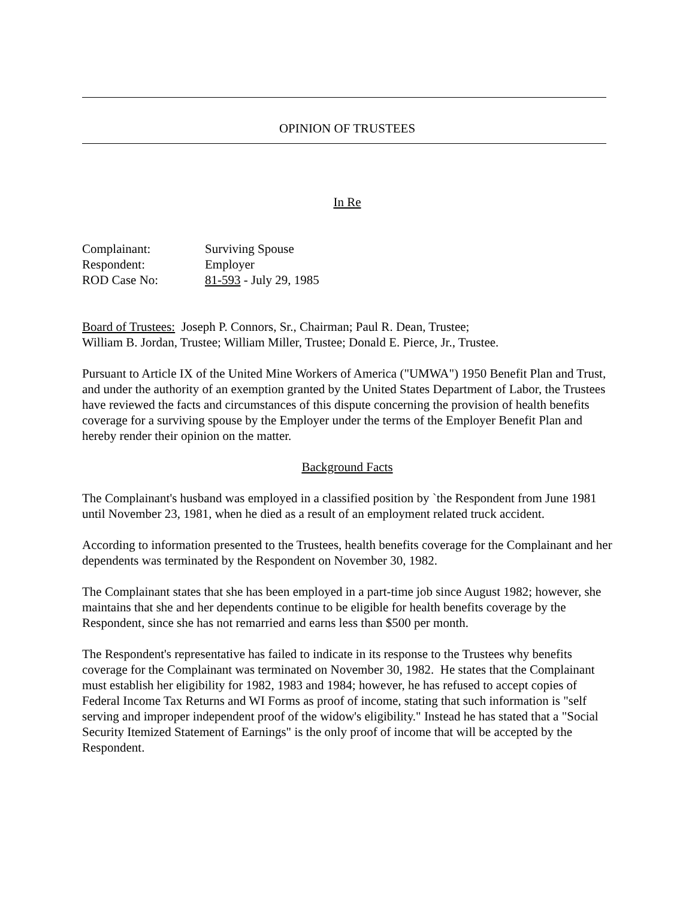OPINION OF TRUSTEES
In Re
Complainant: Surviving Spouse
Respondent: Employer
ROD Case No: 81-593 - July 29, 1985
Board of Trustees: Joseph P. Connors, Sr., Chairman; Paul R. Dean, Trustee;
William B. Jordan, Trustee; William Miller, Trustee; Donald E. Pierce, Jr., Trustee.
Pursuant to Article IX of the United Mine Workers of America ("UMWA") 1950 Benefit Plan and Trust, and under the authority of an exemption granted by the United States Department of Labor, the Trustees have reviewed the facts and circumstances of this dispute concerning the provision of health benefits coverage for a surviving spouse by the Employer under the terms of the Employer Benefit Plan and hereby render their opinion on the matter.
Background Facts
The Complainant's husband was employed in a classified position by `the Respondent from June 1981 until November 23, 1981, when he died as a result of an employment related truck accident.
According to information presented to the Trustees, health benefits coverage for the Complainant and her dependents was terminated by the Respondent on November 30, 1982.
The Complainant states that she has been employed in a part-time job since August 1982; however, she maintains that she and her dependents continue to be eligible for health benefits coverage by the Respondent, since she has not remarried and earns less than $500 per month.
The Respondent's representative has failed to indicate in its response to the Trustees why benefits coverage for the Complainant was terminated on November 30, 1982. He states that the Complainant must establish her eligibility for 1982, 1983 and 1984; however, he has refused to accept copies of Federal Income Tax Returns and WI Forms as proof of income, stating that such information is "self serving and improper independent proof of the widow's eligibility." Instead he has stated that a "Social Security Itemized Statement of Earnings" is the only proof of income that will be accepted by the Respondent.